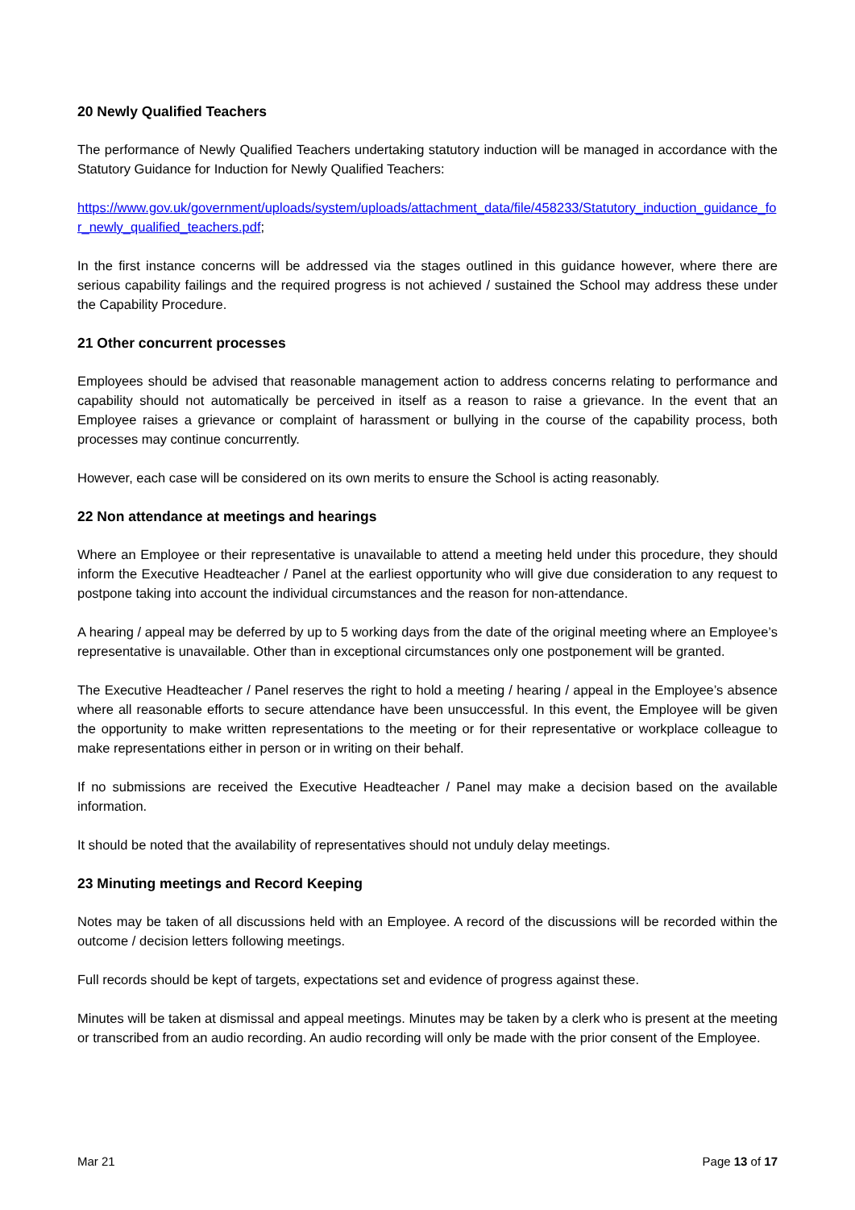20 Newly Qualified Teachers
The performance of Newly Qualified Teachers undertaking statutory induction will be managed in accordance with the Statutory Guidance for Induction for Newly Qualified Teachers:
https://www.gov.uk/government/uploads/system/uploads/attachment_data/file/458233/Statutory_induction_guidance_for_newly_qualified_teachers.pdf;
In the first instance concerns will be addressed via the stages outlined in this guidance however, where there are serious capability failings and the required progress is not achieved / sustained the School may address these under the Capability Procedure.
21 Other concurrent processes
Employees should be advised that reasonable management action to address concerns relating to performance and capability should not automatically be perceived in itself as a reason to raise a grievance. In the event that an Employee raises a grievance or complaint of harassment or bullying in the course of the capability process, both processes may continue concurrently.
However, each case will be considered on its own merits to ensure the School is acting reasonably.
22 Non attendance at meetings and hearings
Where an Employee or their representative is unavailable to attend a meeting held under this procedure, they should inform the Executive Headteacher / Panel at the earliest opportunity who will give due consideration to any request to postpone taking into account the individual circumstances and the reason for non-attendance.
A hearing / appeal may be deferred by up to 5 working days from the date of the original meeting where an Employee’s representative is unavailable. Other than in exceptional circumstances only one postponement will be granted.
The Executive Headteacher / Panel reserves the right to hold a meeting / hearing / appeal in the Employee’s absence where all reasonable efforts to secure attendance have been unsuccessful. In this event, the Employee will be given the opportunity to make written representations to the meeting or for their representative or workplace colleague to make representations either in person or in writing on their behalf.
If no submissions are received the Executive Headteacher / Panel may make a decision based on the available information.
It should be noted that the availability of representatives should not unduly delay meetings.
23 Minuting meetings and Record Keeping
Notes may be taken of all discussions held with an Employee. A record of the discussions will be recorded within the outcome / decision letters following meetings.
Full records should be kept of targets, expectations set and evidence of progress against these.
Minutes will be taken at dismissal and appeal meetings. Minutes may be taken by a clerk who is present at the meeting or transcribed from an audio recording. An audio recording will only be made with the prior consent of the Employee.
Mar 21 Page 13 of 17